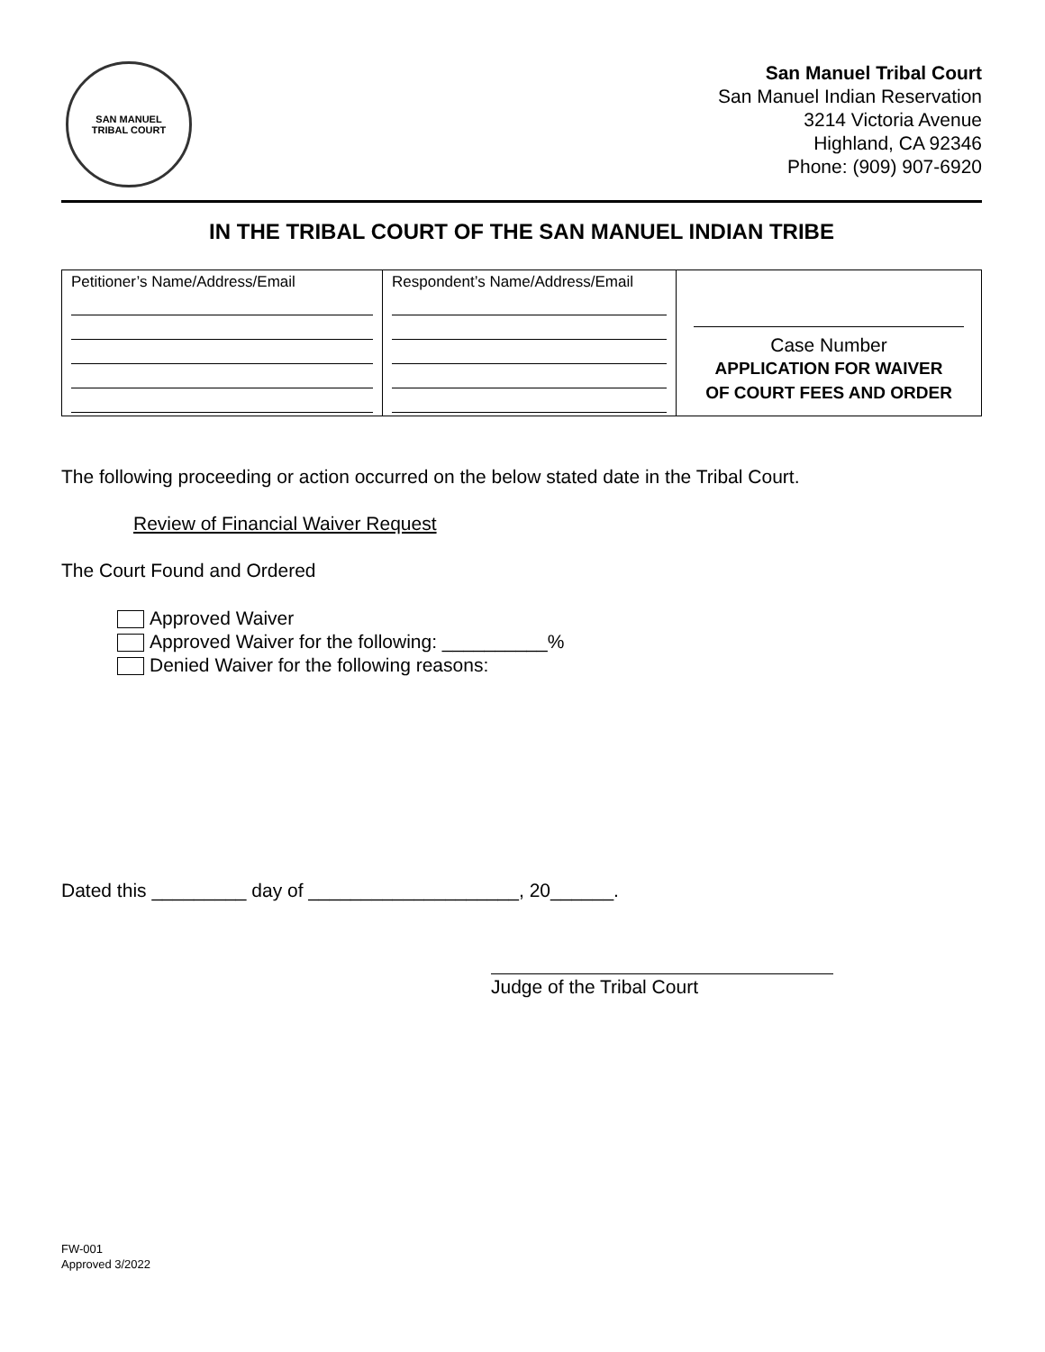SAN MANUEL
TRIBAL COURT
San Manuel Tribal Court
San Manuel Indian Reservation
3214 Victoria Avenue
Highland, CA 92346
Phone: (909) 907-6920
IN THE TRIBAL COURT OF THE SAN MANUEL INDIAN TRIBE
| Petitioner’s Name/Address/Email | Respondent’s Name/Address/Email | Case Number APPLICATION FOR WAIVER OF COURT FEES AND ORDER |
The following proceeding or action occurred on the below stated date in the Tribal Court.
Review of Financial Waiver Request
The Court Found and Ordered
Approved Waiver
Approved Waiver for the following: __________%
Denied Waiver for the following reasons:
Dated this _________ day of ____________________, 20______.
Judge of the Tribal Court
FW-001
Approved 3/2022